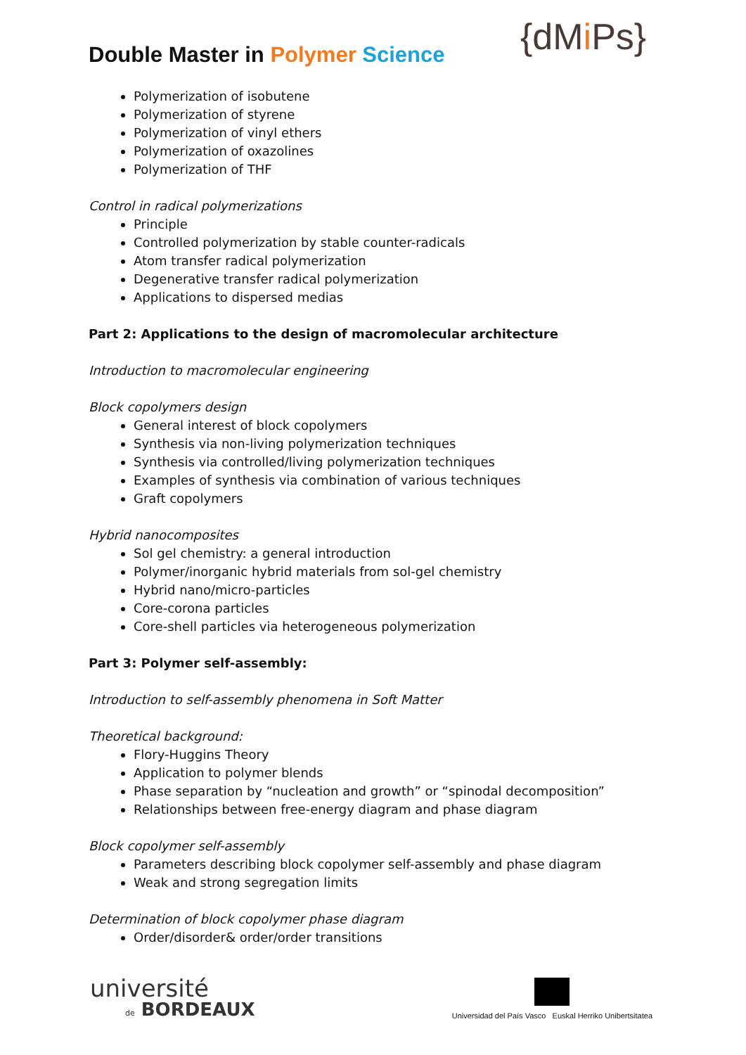{dMi Ps}
Double Master in Polymer Science
Polymerization of isobutene
Polymerization of styrene
Polymerization of vinyl ethers
Polymerization of oxazolines
Polymerization of THF
Control in radical polymerizations
Principle
Controlled polymerization by stable counter-radicals
Atom transfer radical polymerization
Degenerative transfer radical polymerization
Applications to dispersed medias
Part 2: Applications to the design of macromolecular architecture
Introduction to macromolecular engineering
Block copolymers design
General interest of block copolymers
Synthesis via non-living polymerization techniques
Synthesis via controlled/living polymerization techniques
Examples of synthesis via combination of various techniques
Graft copolymers
Hybrid nanocomposites
Sol gel chemistry: a general introduction
Polymer/inorganic hybrid materials from sol-gel chemistry
Hybrid nano/micro-particles
Core-corona particles
Core-shell particles via heterogeneous polymerization
Part 3: Polymer self-assembly:
Introduction to self-assembly phenomena in Soft Matter
Theoretical background:
Flory-Huggins Theory
Application to polymer blends
Phase separation by “nucleation and growth” or “spinodal decomposition”
Relationships between free-energy diagram and phase diagram
Block copolymer self-assembly
Parameters describing block copolymer self-assembly and phase diagram
Weak and strong segregation limits
Determination of block copolymer phase diagram
Order/disorder& order/order transitions
université
de BORDEAUX
Universidad del País Vasco Euskal Herriko Unibertsitatea